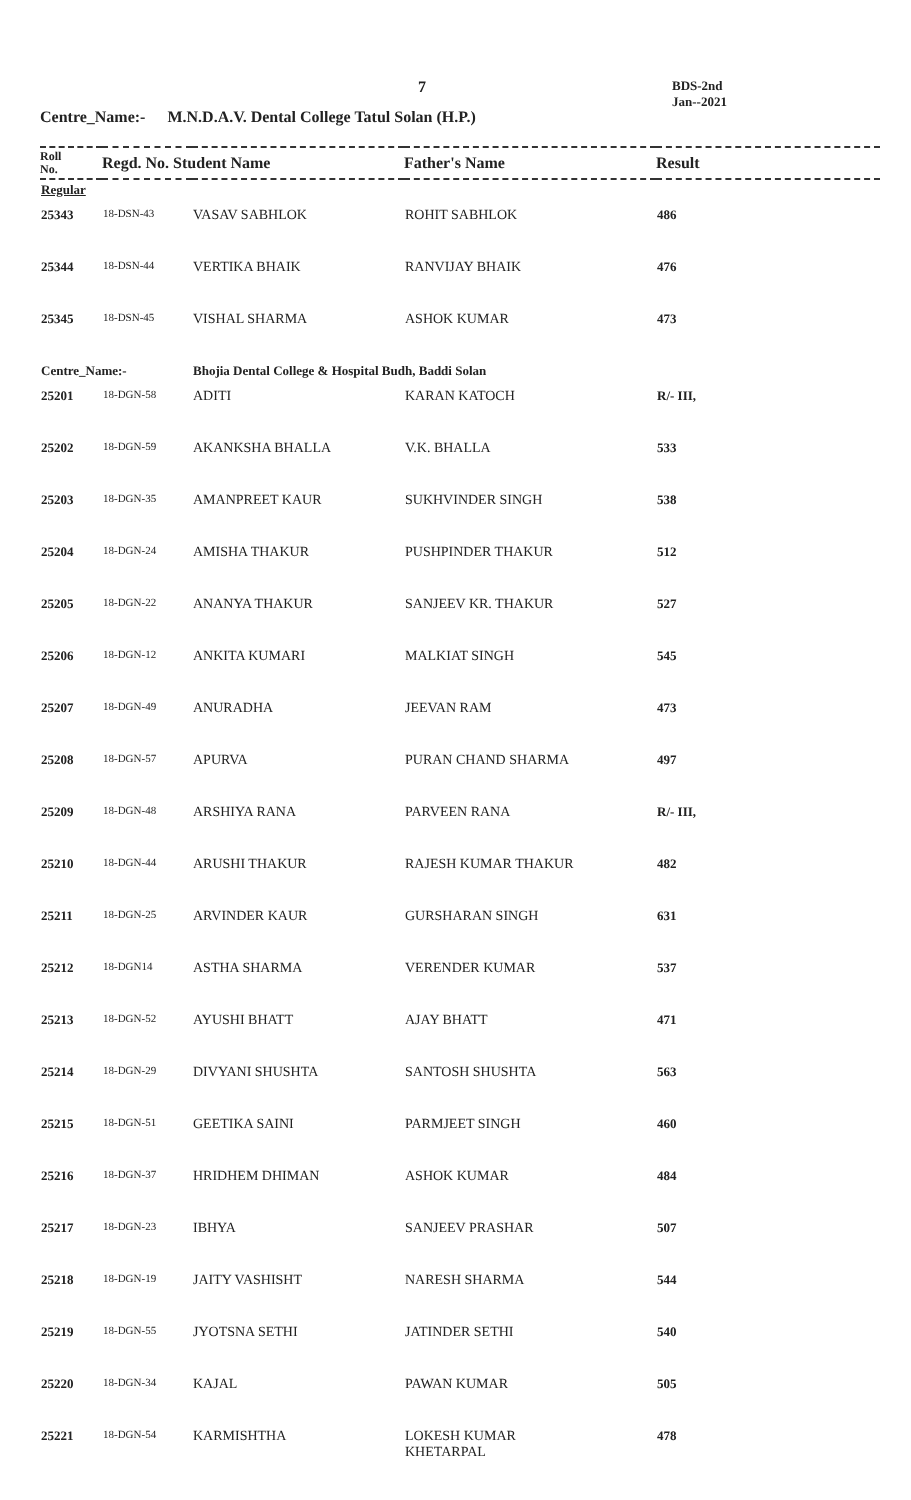7
BDS-2nd
Jan--2021
Centre_Name:- M.N.D.A.V. Dental College Tatul Solan (H.P.)
| Roll No. | Regd. No. Student Name | | Father's Name | Result |
| --- | --- | --- | --- | --- |
| Regular | | | | |
| 25343 | 18-DSN-43 | VASAV SABHLOK | ROHIT SABHLOK | 486 |
| 25344 | 18-DSN-44 | VERTIKA BHAIK | RANVIJAY BHAIK | 476 |
| 25345 | 18-DSN-45 | VISHAL SHARMA | ASHOK KUMAR | 473 |
| Centre_Name:- | | Bhojia Dental College & Hospital Budh, Baddi Solan | | |
| 25201 | 18-DGN-58 | ADITI | KARAN KATOCH | R/- III, |
| 25202 | 18-DGN-59 | AKANKSHA BHALLA | V.K. BHALLA | 533 |
| 25203 | 18-DGN-35 | AMANPREET KAUR | SUKHVINDER SINGH | 538 |
| 25204 | 18-DGN-24 | AMISHA THAKUR | PUSHPINDER THAKUR | 512 |
| 25205 | 18-DGN-22 | ANANYA THAKUR | SANJEEV KR. THAKUR | 527 |
| 25206 | 18-DGN-12 | ANKITA KUMARI | MALKIAT SINGH | 545 |
| 25207 | 18-DGN-49 | ANURADHA | JEEVAN RAM | 473 |
| 25208 | 18-DGN-57 | APURVA | PURAN CHAND SHARMA | 497 |
| 25209 | 18-DGN-48 | ARSHIYA RANA | PARVEEN RANA | R/- III, |
| 25210 | 18-DGN-44 | ARUSHI THAKUR | RAJESH KUMAR THAKUR | 482 |
| 25211 | 18-DGN-25 | ARVINDER KAUR | GURSHARAN SINGH | 631 |
| 25212 | 18-DGN14 | ASTHA SHARMA | VERENDER KUMAR | 537 |
| 25213 | 18-DGN-52 | AYUSHI BHATT | AJAY BHATT | 471 |
| 25214 | 18-DGN-29 | DIVYANI SHUSHTA | SANTOSH SHUSHTA | 563 |
| 25215 | 18-DGN-51 | GEETIKA SAINI | PARMJEET SINGH | 460 |
| 25216 | 18-DGN-37 | HRIDHEM DHIMAN | ASHOK KUMAR | 484 |
| 25217 | 18-DGN-23 | IBHYA | SANJEEV PRASHAR | 507 |
| 25218 | 18-DGN-19 | JAITY VASHISHT | NARESH SHARMA | 544 |
| 25219 | 18-DGN-55 | JYOTSNA SETHI | JATINDER SETHI | 540 |
| 25220 | 18-DGN-34 | KAJAL | PAWAN KUMAR | 505 |
| 25221 | 18-DGN-54 | KARMISHTHA | LOKESH KUMAR KHETARPAL | 478 |